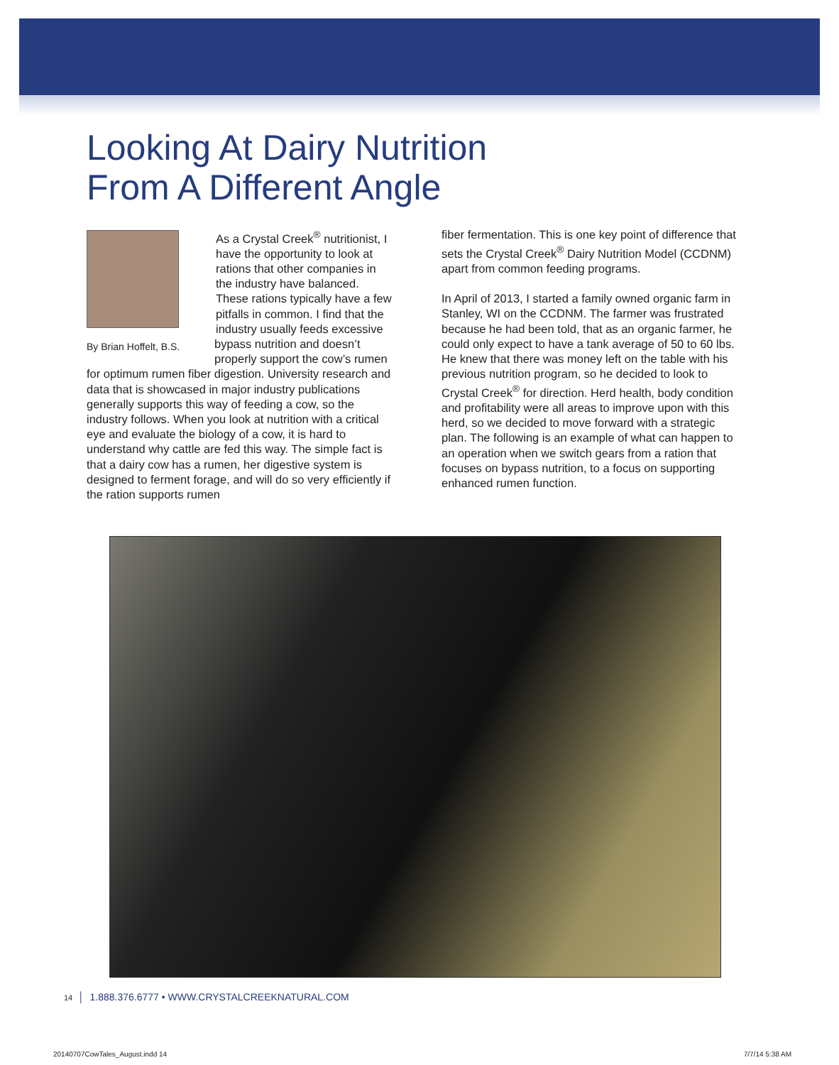Looking At Dairy Nutrition
From A Different Angle
As a Crystal Creek<sup>®</sup> nutritionist, I have the opportunity to look at rations that other companies in the industry have balanced. These rations typically have a few pitfalls in common. I find that the industry usually feeds By Brian Hoffelt, B.S. excessive bypass nutrition and doesn’t properly support the cow’s rumen for optimum rumen fiber digestion. University research and data that is showcased in major industry publications generally supports this way of feeding a cow, so the industry follows. When you look at nutrition with a critical eye and evaluate the biology of a cow, it is hard to understand why cattle are fed this way. The simple fact is that a dairy cow has a rumen, her digestive system is designed to ferment forage, and will do so very efficiently if the ration supports rumen
fiber fermentation. This is one key point of difference that sets the Crystal Creek<sup>®</sup> Dairy Nutrition Model (CCDNM) apart from common feeding programs.
In April of 2013, I started a family owned organic farm in Stanley, WI on the CCDNM. The farmer was frustrated because he had been told, that as an organic farmer, he could only expect to have a tank average of 50 to 60 lbs. He knew that there was money left on the table with his previous nutrition program, so he decided to look to Crystal Creek<sup>®</sup> for direction. Herd health, body condition and profitability were all areas to improve upon with this herd, so we decided to move forward with a strategic plan. The following is an example of what can happen to an operation when we switch gears from a ration that focuses on bypass nutrition, to a focus on supporting enhanced rumen function.
14 │ 1.888.376.6777 • WWW.CRYSTALCREEKNATURAL.COM
20140707CowTales_August.indd 14 7/7/14 5:38 AM